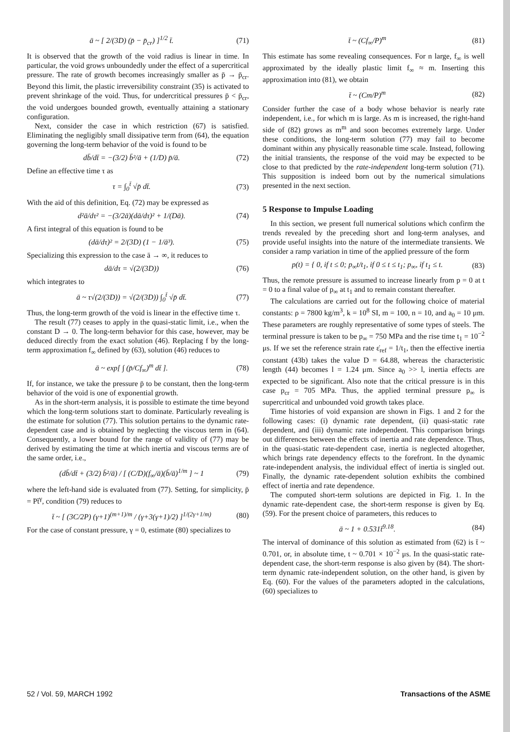ā ~ [ 2/(3D) (p̄ − p̄<sub>cr</sub>) ]<sup>1/2</sup> t̄. (71)
It is observed that the growth of the void radius is linear in time. In particular, the void grows unboundedly under the effect of a supercritical pressure. The rate of growth becomes increasingly smaller as p̄ → p̄<sub>cr</sub>. Beyond this limit, the plastic irreversibility constraint (35) is activated to prevent shrinkage of the void. Thus, for undercritical pressures p̄ < p̄<sub>cr</sub>, the void undergoes bounded growth, eventually attaining a stationary configuration.
Next, consider the case in which restriction (67) is satisfied. Eliminating the negligibly small dissipative term from (64), the equation governing the long-term behavior of the void is found to be
db̄/dt̄ = −(3/2) b̄²/ā + (1/D) p̄/ā. (72)
Define an effective time τ as
τ = ∫<sub>0</sub><sup>t̄</sup> √p̄ dt̄. (73)
With the aid of this definition, Eq. (72) may be expressed as
d²ā/dτ² = −(3/2ā)(dā/dτ)² + 1/(Dā). (74)
A first integral of this equation is found to be
(dā/dτ)² = 2/(3D) (1 − 1/ā³). (75)
Specializing this expression to the case ā → ∞, it reduces to
dā/dτ = √(2/(3D)) (76)
which integrates to
ā ~ τ√(2/(3D)) = √(2/(3D)) ∫<sub>0</sub><sup>t̄</sup> √p̄ dt̄. (77)
Thus, the long-term growth of the void is linear in the effective time τ.
The result (77) ceases to apply in the quasi-static limit, i.e., when the constant D → 0. The long-term behavior for this case, however, may be deduced directly from the exact solution (46). Replacing f by the long-term approximation f<sub>∞</sub> defined by (63), solution (46) reduces to
ā ~ exp[ ∫ (p̄/Cf<sub>∞</sub>)<sup>m</sup> dt̄ ]. (78)
If, for instance, we take the pressure p̄ to be constant, then the long-term behavior of the void is one of exponential growth.
As in the short-term analysis, it is possible to estimate the time beyond which the long-term solutions start to dominate. Particularly revealing is the estimate for solution (77). This solution pertains to the dynamic rate-dependent case and is obtained by neglecting the viscous term in (64). Consequently, a lower bound for the range of validity of (77) may be derived by estimating the time at which inertia and viscous terms are of the same order, i.e.,
(db̄/dt̄ + (3/2) b̄²/ā) / [ (C/D)(f<sub>∞</sub>/ā)(b̄/ā)<sup>1/m</sup> ] ~ 1 (79)
where the left-hand side is evaluated from (77). Setting, for simplicity, p̄ = Pt̄<sup>γ</sup>, condition (79) reduces to
t̄ ~ [ (3C/2P) (γ+1)<sup>(m+1)/m</sup> / (γ+3(γ+1)/2) ]<sup>1/(2γ+1/m)</sup> (80)
For the case of constant pressure, γ = 0, estimate (80) specializes to
t̄ ~ (Cf<sub>∞</sub>/P)<sup>m</sup> (81)
This estimate has some revealing consequences. For n large, f<sub>∞</sub> is well approximated by the ideally plastic limit f<sub>∞</sub> ≈ m. Inserting this approximation into (81), we obtain
t̄ ~ (Cm/P)<sup>m</sup> (82)
Consider further the case of a body whose behavior is nearly rate independent, i.e., for which m is large. As m is increased, the right-hand side of (82) grows as m<sup>m</sup> and soon becomes extremely large. Under these conditions, the long-term solution (77) may fail to become dominant within any physically reasonable time scale. Instead, following the initial transients, the response of the void may be expected to be close to that predicted by the rate-independent long-term solution (71). This supposition is indeed born out by the numerical simulations presented in the next section.
5 Response to Impulse Loading
In this section, we present full numerical solutions which confirm the trends revealed by the preceding short and long-term analyses, and provide useful insights into the nature of the intermediate transients. We consider a ramp variation in time of the applied pressure of the form
p(t) = { 0, if t ≤ 0; p<sub>∞</sub>t/t<sub>1</sub>, if 0 ≤ t ≤ t<sub>1</sub>; p<sub>∞</sub>, if t<sub>1</sub> ≤ t. (83)
Thus, the remote pressure is assumed to increase linearly from p = 0 at t = 0 to a final value of p<sub>∞</sub> at t<sub>1</sub> and to remain constant thereafter.
The calculations are carried out for the following choice of material constants: ρ = 7800 kg/m<sup>3</sup>, k = 10<sup>8</sup> SI, m = 100, n = 10, and a<sub>0</sub> = 10 μm. These parameters are roughly representative of some types of steels. The terminal pressure is taken to be p<sub>∞</sub> = 750 MPa and the rise time t<sub>1</sub> = 10<sup>−2</sup> μs. If we set the reference strain rate ε̇<sub>ref</sub> = 1/t<sub>1</sub>, then the effective inertia constant (43b) takes the value D = 64.88, whereas the characteristic length (44) becomes l = 1.24 μm. Since a<sub>0</sub> >> l, inertia effects are expected to be significant. Also note that the critical pressure is in this case p<sub>cr</sub> = 705 MPa. Thus, the applied terminal pressure p<sub>∞</sub> is supercritical and unbounded void growth takes place.
Time histories of void expansion are shown in Figs. 1 and 2 for the following cases: (i) dynamic rate dependent, (ii) quasi-static rate dependent, and (iii) dynamic rate independent. This comparison brings out differences between the effects of inertia and rate dependence. Thus, in the quasi-static rate-dependent case, inertia is neglected altogether, which brings rate dependency effects to the forefront. In the dynamic rate-independent analysis, the individual effect of inertia is singled out. Finally, the dynamic rate-dependent solution exhibits the combined effect of inertia and rate dependence.
The computed short-term solutions are depicted in Fig. 1. In the dynamic rate-dependent case, the short-term response is given by Eq. (59). For the present choice of parameters, this reduces to
ā ~ 1 + 0.531t̄<sup>9.18</sup>. (84)
The interval of dominance of this solution as estimated from (62) is t̄ ~ 0.701, or, in absolute time, t ~ 0.701 × 10<sup>−2</sup> μs. In the quasi-static rate-dependent case, the short-term response is also given by (84). The short-term dynamic rate-independent solution, on the other hand, is given by Eq. (60). For the values of the parameters adopted in the calculations, (60) specializes to
52 / Vol. 59, MARCH 1992 Transactions of the ASME